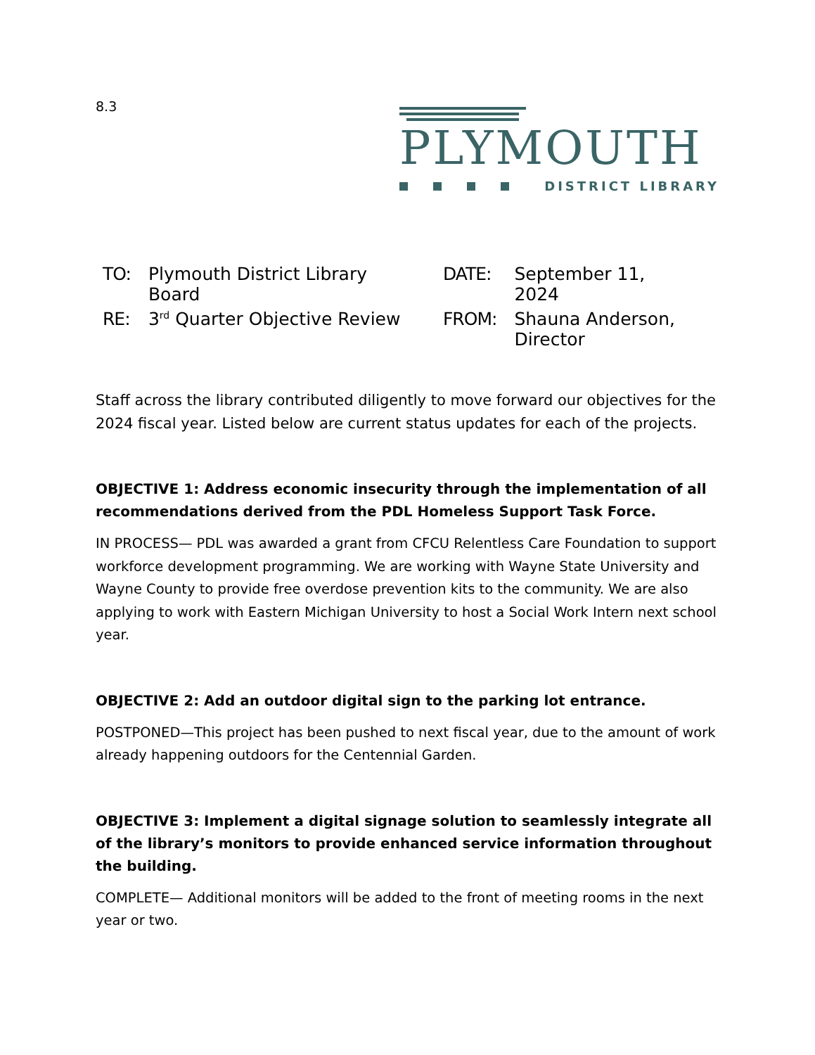8.3
PLYMOUTH
DISTRICT LIBRARY
| TO: | Plymouth District Library Board | DATE: | September 11, 2024 |
| RE: | 3<sup>rd</sup> Quarter Objective Review | FROM: | Shauna Anderson, Director |
Staff across the library contributed diligently to move forward our objectives for the 2024 fiscal year. Listed below are current status updates for each of the projects.
OBJECTIVE 1: Address economic insecurity through the implementation of all recommendations derived from the PDL Homeless Support Task Force.
IN PROCESS— PDL was awarded a grant from CFCU Relentless Care Foundation to support workforce development programming. We are working with Wayne State University and Wayne County to provide free overdose prevention kits to the community. We are also applying to work with Eastern Michigan University to host a Social Work Intern next school year.
OBJECTIVE 2: Add an outdoor digital sign to the parking lot entrance.
POSTPONED—This project has been pushed to next fiscal year, due to the amount of work already happening outdoors for the Centennial Garden.
OBJECTIVE 3: Implement a digital signage solution to seamlessly integrate all of the library’s monitors to provide enhanced service information throughout the building.
COMPLETE— Additional monitors will be added to the front of meeting rooms in the next year or two.